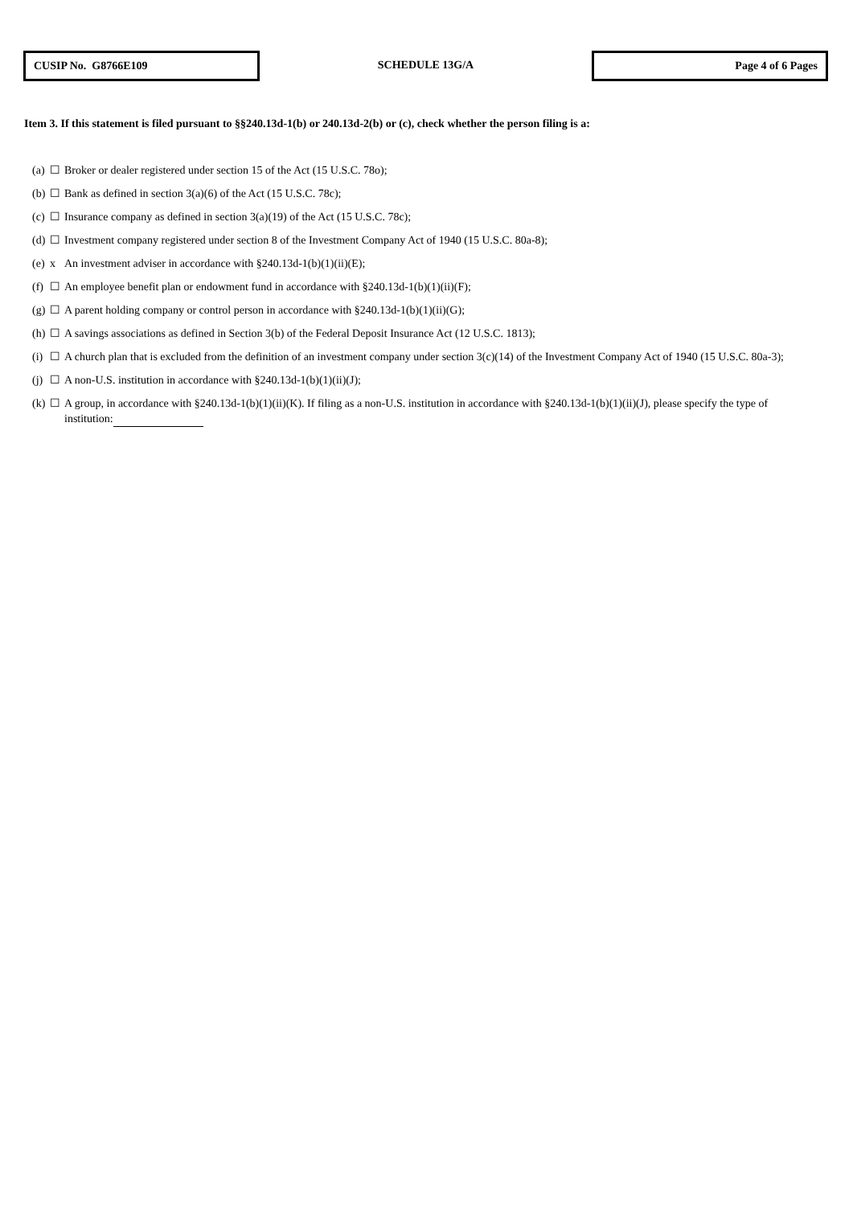CUSIP No. G8766E109
SCHEDULE 13G/A
Page 4 of 6 Pages
Item 3. If this statement is filed pursuant to §§240.13d-1(b) or 240.13d-2(b) or (c), check whether the person filing is a:
(a) ☐ Broker or dealer registered under section 15 of the Act (15 U.S.C. 78o);
(b) ☐ Bank as defined in section 3(a)(6) of the Act (15 U.S.C. 78c);
(c) ☐ Insurance company as defined in section 3(a)(19) of the Act (15 U.S.C. 78c);
(d) ☐ Investment company registered under section 8 of the Investment Company Act of 1940 (15 U.S.C. 80a-8);
(e) x An investment adviser in accordance with §240.13d-1(b)(1)(ii)(E);
(f) ☐ An employee benefit plan or endowment fund in accordance with §240.13d-1(b)(1)(ii)(F);
(g) ☐ A parent holding company or control person in accordance with §240.13d-1(b)(1)(ii)(G);
(h) ☐ A savings associations as defined in Section 3(b) of the Federal Deposit Insurance Act (12 U.S.C. 1813);
(i) ☐ A church plan that is excluded from the definition of an investment company under section 3(c)(14) of the Investment Company Act of 1940 (15 U.S.C. 80a-3);
(j) ☐ A non-U.S. institution in accordance with §240.13d-1(b)(1)(ii)(J);
(k) ☐ A group, in accordance with §240.13d-1(b)(1)(ii)(K). If filing as a non-U.S. institution in accordance with §240.13d-1(b)(1)(ii)(J), please specify the type of institution: